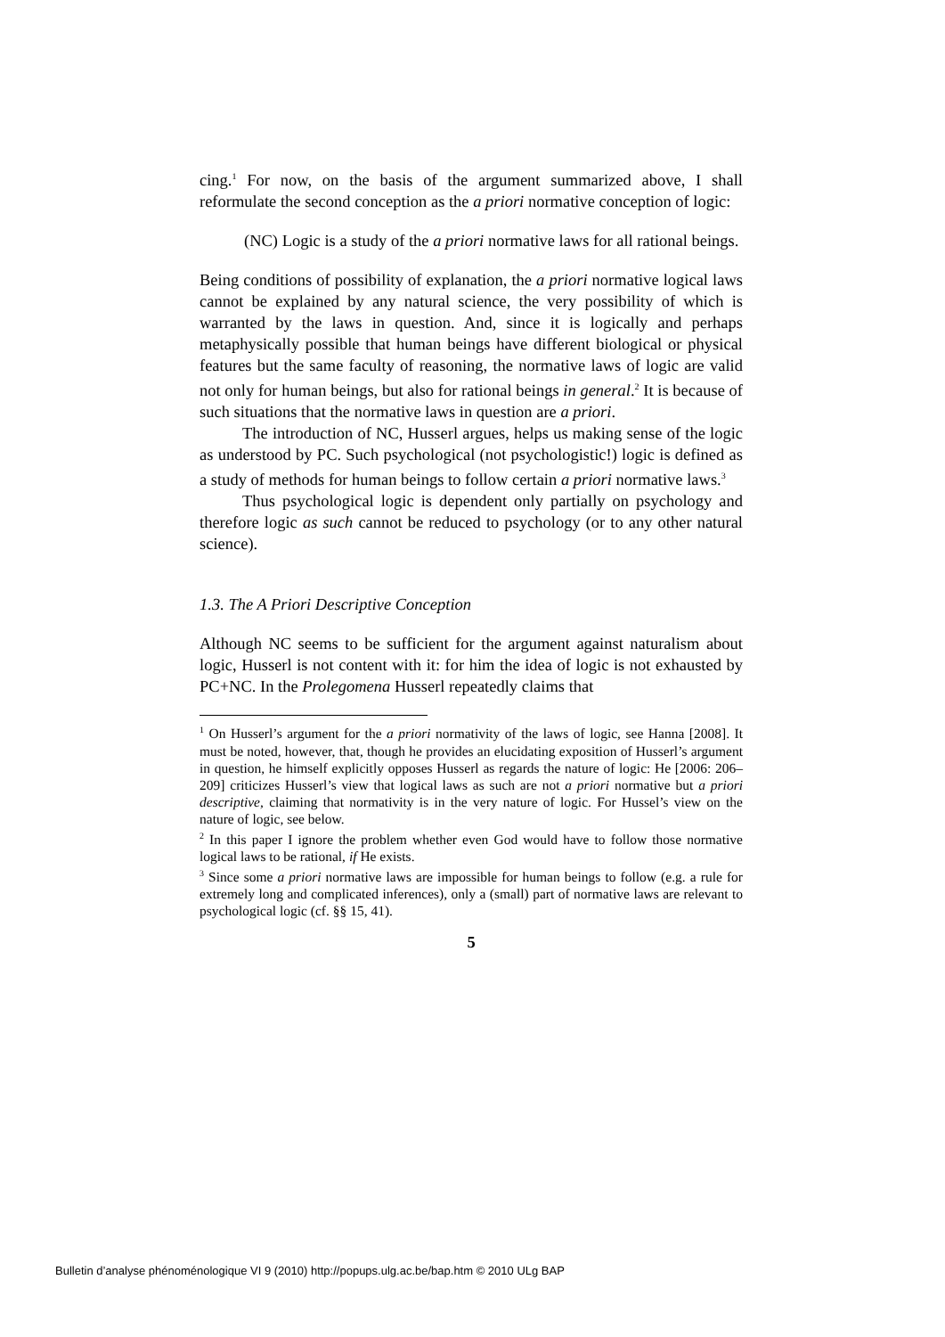cing.<sup>1</sup> For now, on the basis of the argument summarized above, I shall reformulate the second conception as the a priori normative conception of logic:
(NC) Logic is a study of the a priori normative laws for all rational beings.
Being conditions of possibility of explanation, the a priori normative logical laws cannot be explained by any natural science, the very possibility of which is warranted by the laws in question. And, since it is logically and perhaps metaphysically possible that human beings have different biological or physical features but the same faculty of reasoning, the normative laws of logic are valid not only for human beings, but also for rational beings in general.<sup>2</sup> It is because of such situations that the normative laws in question are a priori.
The introduction of NC, Husserl argues, helps us making sense of the logic as understood by PC. Such psychological (not psychologistic!) logic is defined as a study of methods for human beings to follow certain a priori normative laws.<sup>3</sup>
Thus psychological logic is dependent only partially on psychology and therefore logic as such cannot be reduced to psychology (or to any other natural science).
1.3. The A Priori Descriptive Conception
Although NC seems to be sufficient for the argument against naturalism about logic, Husserl is not content with it: for him the idea of logic is not exhausted by PC+NC. In the Prolegomena Husserl repeatedly claims that
<sup>1</sup> On Husserl’s argument for the a priori normativity of the laws of logic, see Hanna [2008]. It must be noted, however, that, though he provides an elucidating exposition of Husserl’s argument in question, he himself explicitly opposes Husserl as regards the nature of logic: He [2006: 206–209] criticizes Husserl’s view that logical laws as such are not a priori normative but a priori descriptive, claiming that normativity is in the very nature of logic. For Hussel’s view on the nature of logic, see below.
<sup>2</sup> In this paper I ignore the problem whether even God would have to follow those normative logical laws to be rational, if He exists.
<sup>3</sup> Since some a priori normative laws are impossible for human beings to follow (e.g. a rule for extremely long and complicated inferences), only a (small) part of normative laws are relevant to psychological logic (cf. §§ 15, 41).
5
Bulletin d’analyse phénoménologique VI 9 (2010) http://popups.ulg.ac.be/bap.htm © 2010 ULg BAP